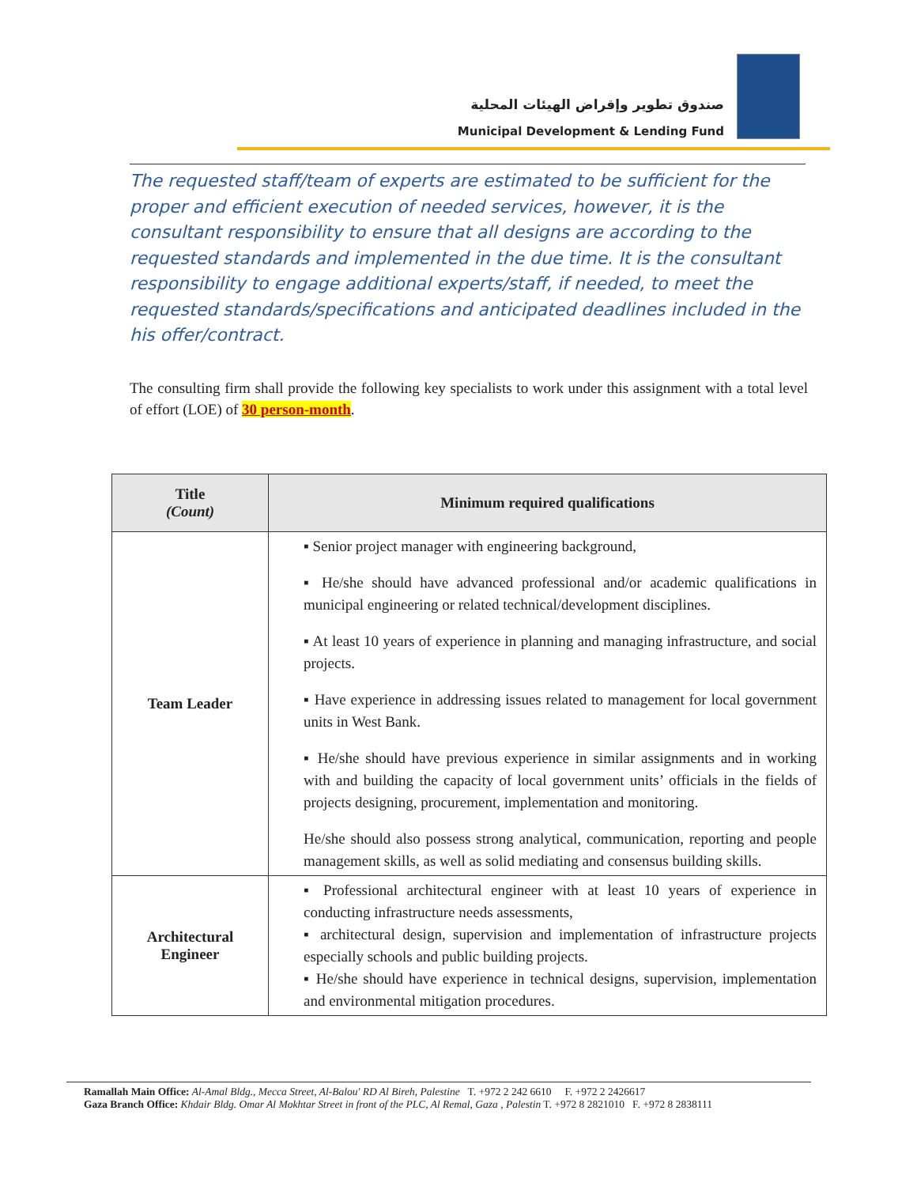صندوق تطوير وإقراض الهيئات المحلية
Municipal Development & Lending Fund
The requested staff/team of experts are estimated to be sufficient for the proper and efficient execution of needed services, however, it is the consultant responsibility to ensure that all designs are according to the requested standards and implemented in the due time. It is the consultant responsibility to engage additional experts/staff, if needed, to meet the requested standards/specifications and anticipated deadlines included in the his offer/contract.
The consulting firm shall provide the following key specialists to work under this assignment with a total level of effort (LOE) of 30 person-month.
| Title (Count) | Minimum required qualifications |
| --- | --- |
| Team Leader | ▪ Senior project manager with engineering background, ▪ He/she should have advanced professional and/or academic qualifications in municipal engineering or related technical/development disciplines. ▪ At least 10 years of experience in planning and managing infrastructure, and social projects. ▪ Have experience in addressing issues related to management for local government units in West Bank. ▪ He/she should have previous experience in similar assignments and in working with and building the capacity of local government units’ officials in the fields of projects designing, procurement, implementation and monitoring. He/she should also possess strong analytical, communication, reporting and people management skills, as well as solid mediating and consensus building skills. |
| Architectural Engineer | ▪ Professional architectural engineer with at least 10 years of experience in conducting infrastructure needs assessments, ▪ architectural design, supervision and implementation of infrastructure projects especially schools and public building projects. ▪ He/she should have experience in technical designs, supervision, implementation and environmental mitigation procedures. |
Ramallah Main Office: Al-Amal Bldg., Mecca Street, Al-Balou' RD Al Bireh, Palestine T. +972 2 242 6610 F. +972 2 2426617
Gaza Branch Office: Khdair Bldg. Omar Al Mokhtar Street in front of the PLC, Al Remal, Gaza , Palestin T. +972 8 2821010 F. +972 8 2838111